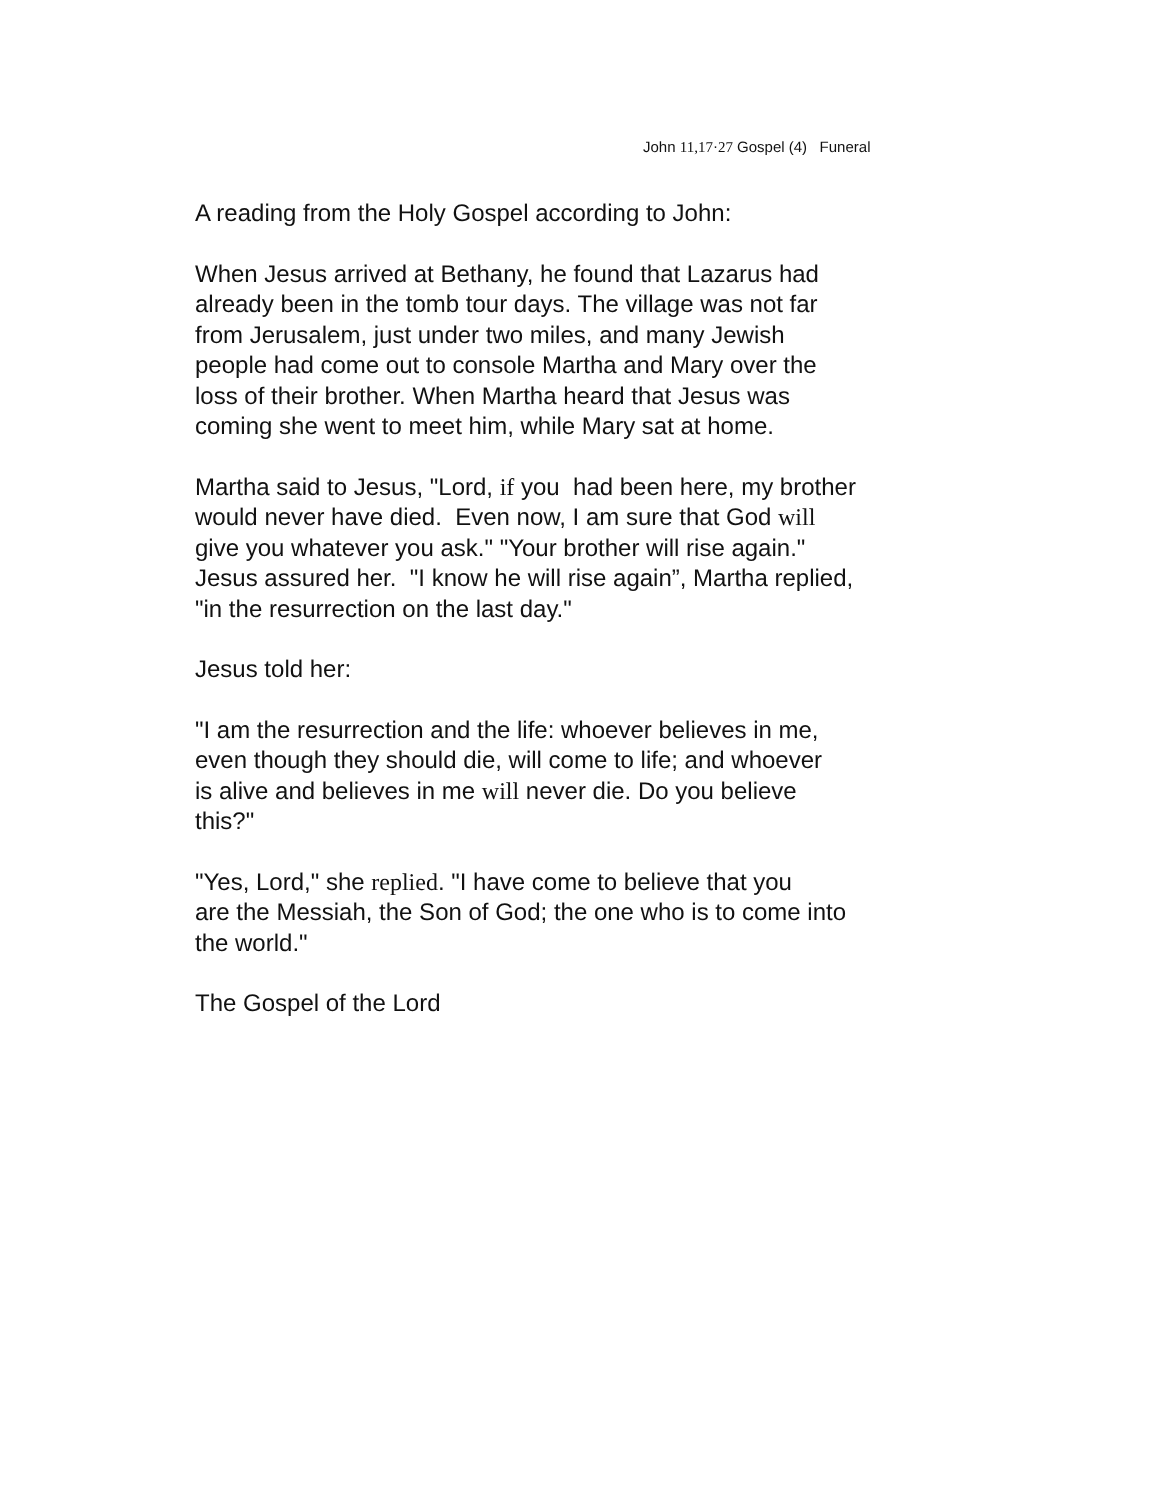John 11,17·27 Gospel (4) Funeral
A reading from the Holy Gospel according to John:
When Jesus arrived at Bethany, he found that Lazarus had
already been in the tomb tour days. The village was not far
from Jerusalem, just under two miles, and many Jewish
people had come out to console Martha and Mary over the
loss of their brother. When Martha heard that Jesus was
coming she went to meet him, while Mary sat at home.
Martha said to Jesus, "Lord, if you had been here, my brother
would never have died. Even now, I am sure that God will
give you whatever you ask." "Your brother will rise again."
Jesus assured her. "I know he will rise again”, Martha replied,
"in the resurrection on the last day."
Jesus told her:
"I am the resurrection and the life: whoever believes in me,
even though they should die, will come to life; and whoever
is alive and believes in me will never die. Do you believe
this?"
"Yes, Lord," she replied. "I have come to believe that you
are the Messiah, the Son of God; the one who is to come into
the world."
The Gospel of the Lord